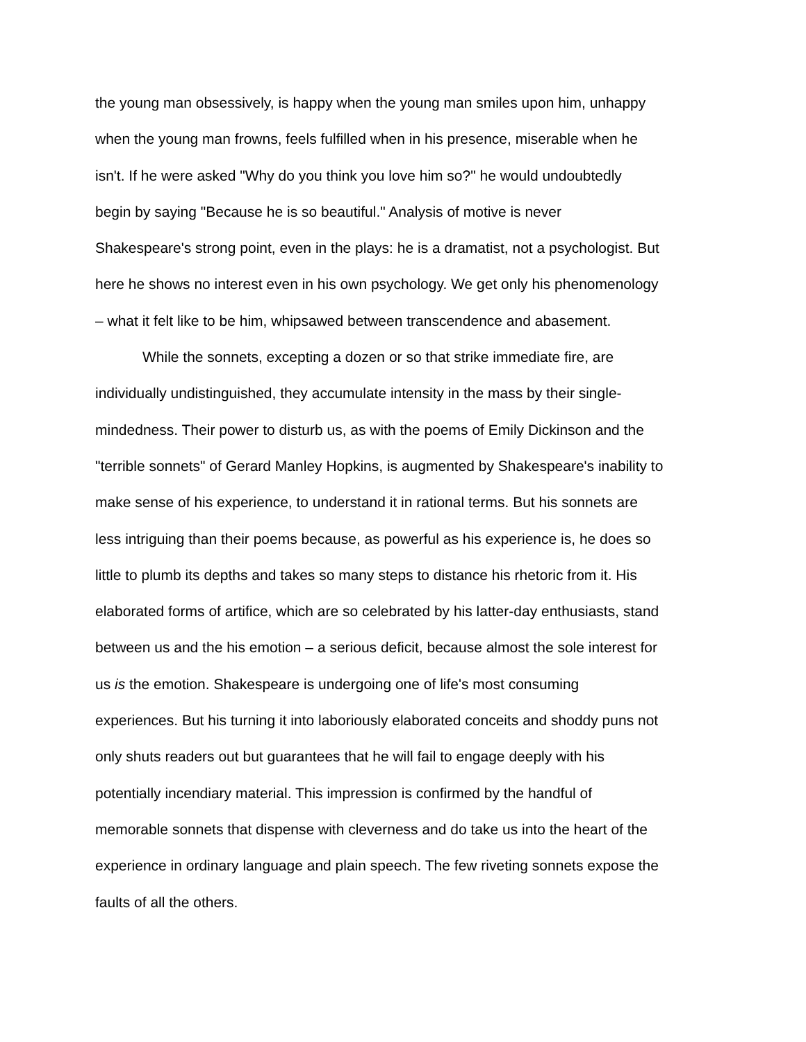the young man obsessively, is happy when the young man smiles upon him, unhappy when the young man frowns, feels fulfilled when in his presence, miserable when he isn't. If he were asked "Why do you think you love him so?" he would undoubtedly begin by saying "Because he is so beautiful." Analysis of motive is never Shakespeare's strong point, even in the plays: he is a dramatist, not a psychologist. But here he shows no interest even in his own psychology. We get only his phenomenology – what it felt like to be him, whipsawed between transcendence and abasement.
While the sonnets, excepting a dozen or so that strike immediate fire, are individually undistinguished, they accumulate intensity in the mass by their single- mindedness. Their power to disturb us, as with the poems of Emily Dickinson and the "terrible sonnets" of Gerard Manley Hopkins, is augmented by Shakespeare's inability to make sense of his experience, to understand it in rational terms. But his sonnets are less intriguing than their poems because, as powerful as his experience is, he does so little to plumb its depths and takes so many steps to distance his rhetoric from it. His elaborated forms of artifice, which are so celebrated by his latter-day enthusiasts, stand between us and the his emotion – a serious deficit, because almost the sole interest for us is the emotion. Shakespeare is undergoing one of life's most consuming experiences. But his turning it into laboriously elaborated conceits and shoddy puns not only shuts readers out but guarantees that he will fail to engage deeply with his potentially incendiary material. This impression is confirmed by the handful of memorable sonnets that dispense with cleverness and do take us into the heart of the experience in ordinary language and plain speech. The few riveting sonnets expose the faults of all the others.